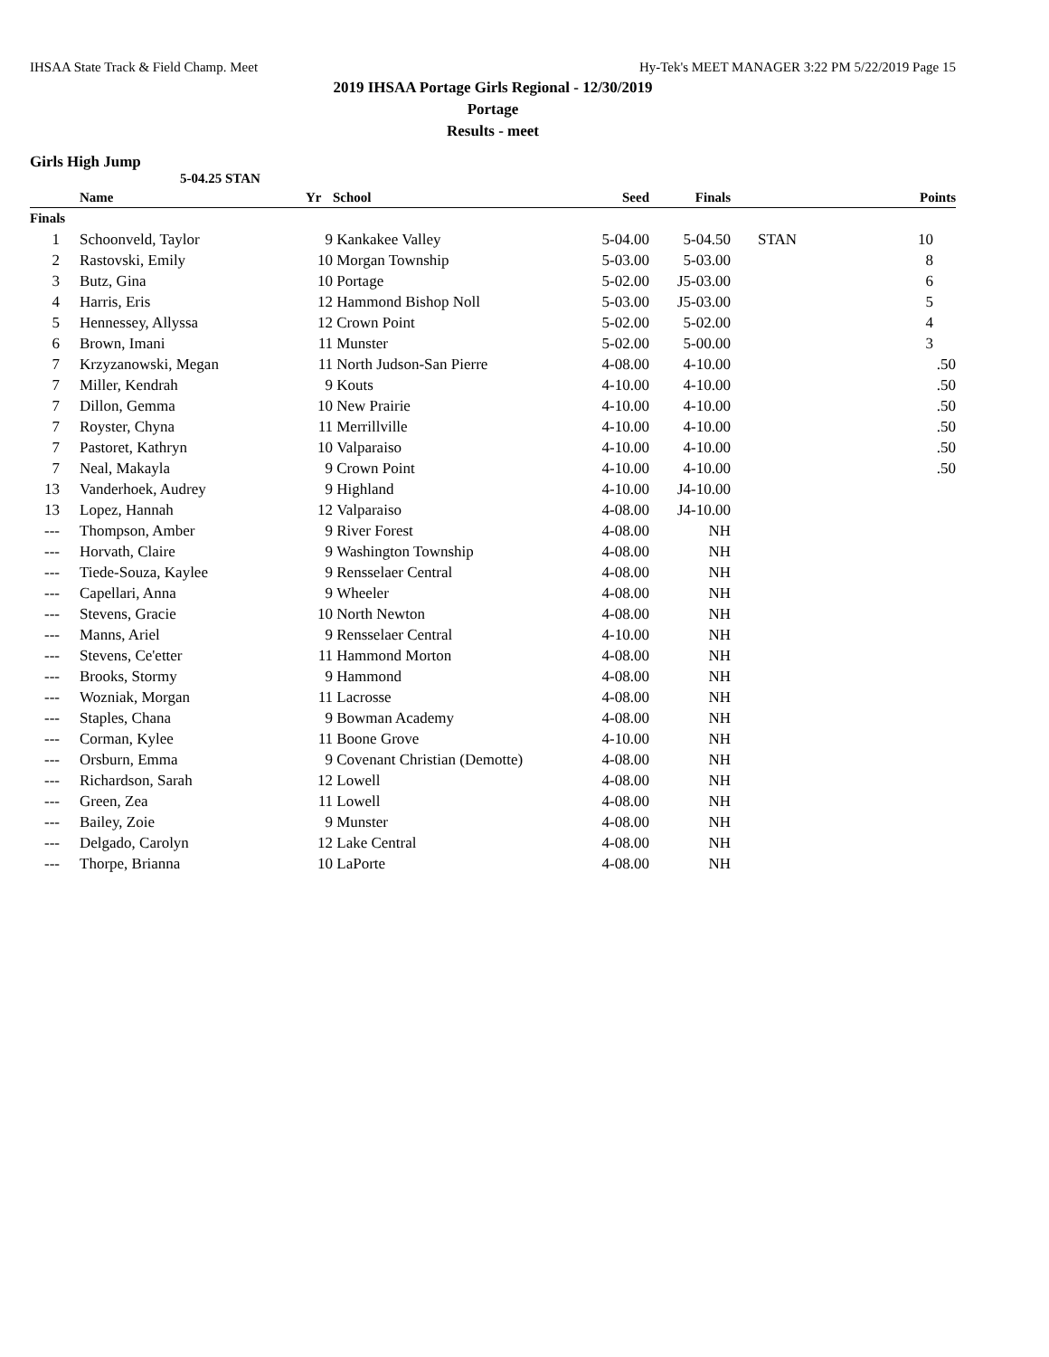IHSAA State Track & Field Champ. Meet Hy-Tek's MEET MANAGER 3:22 PM 5/22/2019 Page 15
2019 IHSAA Portage Girls Regional - 12/30/2019
Portage
Results - meet
Girls High Jump
5-04.25 STAN
| | Name | Yr | School | Seed | Finals | | Points |
| --- | --- | --- | --- | --- | --- | --- | --- |
| Finals | | | | | | | |
| 1 | Schoonveld, Taylor | 9 | Kankakee Valley | 5-04.00 | 5-04.50 | STAN | 10 |
| 2 | Rastovski, Emily | 10 | Morgan Township | 5-03.00 | 5-03.00 | | 8 |
| 3 | Butz, Gina | 10 | Portage | 5-02.00 | J5-03.00 | | 6 |
| 4 | Harris, Eris | 12 | Hammond Bishop Noll | 5-03.00 | J5-03.00 | | 5 |
| 5 | Hennessey, Allyssa | 12 | Crown Point | 5-02.00 | 5-02.00 | | 4 |
| 6 | Brown, Imani | 11 | Munster | 5-02.00 | 5-00.00 | | 3 |
| 7 | Krzyzanowski, Megan | 11 | North Judson-San Pierre | 4-08.00 | 4-10.00 | | .50 |
| 7 | Miller, Kendrah | 9 | Kouts | 4-10.00 | 4-10.00 | | .50 |
| 7 | Dillon, Gemma | 10 | New Prairie | 4-10.00 | 4-10.00 | | .50 |
| 7 | Royster, Chyna | 11 | Merrillville | 4-10.00 | 4-10.00 | | .50 |
| 7 | Pastoret, Kathryn | 10 | Valparaiso | 4-10.00 | 4-10.00 | | .50 |
| 7 | Neal, Makayla | 9 | Crown Point | 4-10.00 | 4-10.00 | | .50 |
| 13 | Vanderhoek, Audrey | 9 | Highland | 4-10.00 | J4-10.00 | | |
| 13 | Lopez, Hannah | 12 | Valparaiso | 4-08.00 | J4-10.00 | | |
| --- | Thompson, Amber | 9 | River Forest | 4-08.00 | NH | | |
| --- | Horvath, Claire | 9 | Washington Township | 4-08.00 | NH | | |
| --- | Tiede-Souza, Kaylee | 9 | Rensselaer Central | 4-08.00 | NH | | |
| --- | Capellari, Anna | 9 | Wheeler | 4-08.00 | NH | | |
| --- | Stevens, Gracie | 10 | North Newton | 4-08.00 | NH | | |
| --- | Manns, Ariel | 9 | Rensselaer Central | 4-10.00 | NH | | |
| --- | Stevens, Ce'etter | 11 | Hammond Morton | 4-08.00 | NH | | |
| --- | Brooks, Stormy | 9 | Hammond | 4-08.00 | NH | | |
| --- | Wozniak, Morgan | 11 | Lacrosse | 4-08.00 | NH | | |
| --- | Staples, Chana | 9 | Bowman Academy | 4-08.00 | NH | | |
| --- | Corman, Kylee | 11 | Boone Grove | 4-10.00 | NH | | |
| --- | Orsburn, Emma | 9 | Covenant Christian (Demotte) | 4-08.00 | NH | | |
| --- | Richardson, Sarah | 12 | Lowell | 4-08.00 | NH | | |
| --- | Green, Zea | 11 | Lowell | 4-08.00 | NH | | |
| --- | Bailey, Zoie | 9 | Munster | 4-08.00 | NH | | |
| --- | Delgado, Carolyn | 12 | Lake Central | 4-08.00 | NH | | |
| --- | Thorpe, Brianna | 10 | LaPorte | 4-08.00 | NH | | |